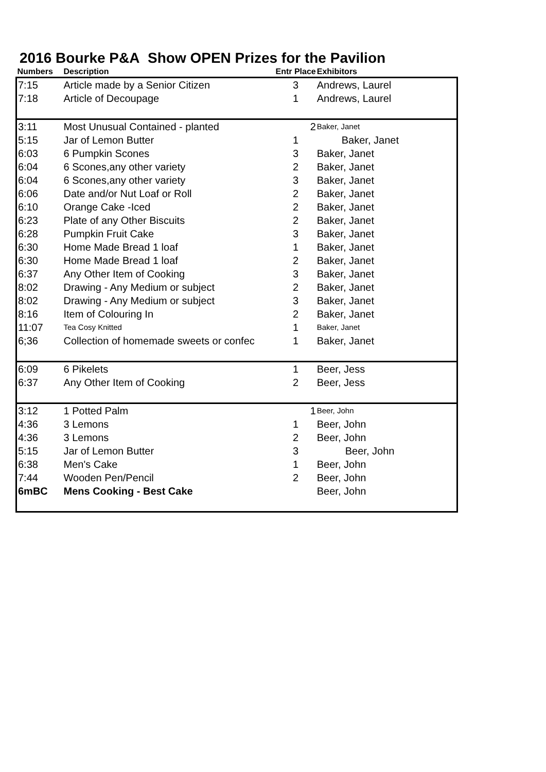2016 Bourke P&A Show OPEN Prizes for the Pavilion
| Numbers | Description | Entr Place | Exhibitors |
| --- | --- | --- | --- |
| 7:15 | Article made by a Senior Citizen | 3 | Andrews, Laurel |
| 7:18 | Article of Decoupage | 1 | Andrews, Laurel |
| 3:11 | Most Unusual Contained - planted | 2 | Baker, Janet |
| 5:15 | Jar of Lemon Butter | 1 | Baker, Janet |
| 6:03 | 6 Pumpkin Scones | 3 | Baker, Janet |
| 6:04 | 6 Scones,any other variety | 2 | Baker, Janet |
| 6:04 | 6 Scones,any other variety | 3 | Baker, Janet |
| 6:06 | Date and/or Nut Loaf or Roll | 2 | Baker, Janet |
| 6:10 | Orange Cake -Iced | 2 | Baker, Janet |
| 6:23 | Plate of any Other Biscuits | 2 | Baker, Janet |
| 6:28 | Pumpkin Fruit Cake | 3 | Baker, Janet |
| 6:30 | Home Made Bread 1 loaf | 1 | Baker, Janet |
| 6:30 | Home Made Bread 1 loaf | 2 | Baker, Janet |
| 6:37 | Any Other Item of Cooking | 3 | Baker, Janet |
| 8:02 | Drawing - Any Medium or subject | 2 | Baker, Janet |
| 8:02 | Drawing - Any Medium or subject | 3 | Baker, Janet |
| 8:16 | Item of Colouring In | 2 | Baker, Janet |
| 11:07 | Tea Cosy Knitted | 1 | Baker, Janet |
| 6;36 | Collection of homemade sweets or confec | 1 | Baker, Janet |
| 6:09 | 6 Pikelets | 1 | Beer, Jess |
| 6:37 | Any Other Item of Cooking | 2 | Beer, Jess |
| 3:12 | 1 Potted Palm | 1 | Beer, John |
| 4:36 | 3 Lemons | 1 | Beer, John |
| 4:36 | 3 Lemons | 2 | Beer, John |
| 5:15 | Jar of Lemon Butter | 3 | Beer, John |
| 6:38 | Men's Cake | 1 | Beer, John |
| 7:44 | Wooden Pen/Pencil | 2 | Beer, John |
| 6mBC | Mens Cooking - Best Cake | | Beer, John |